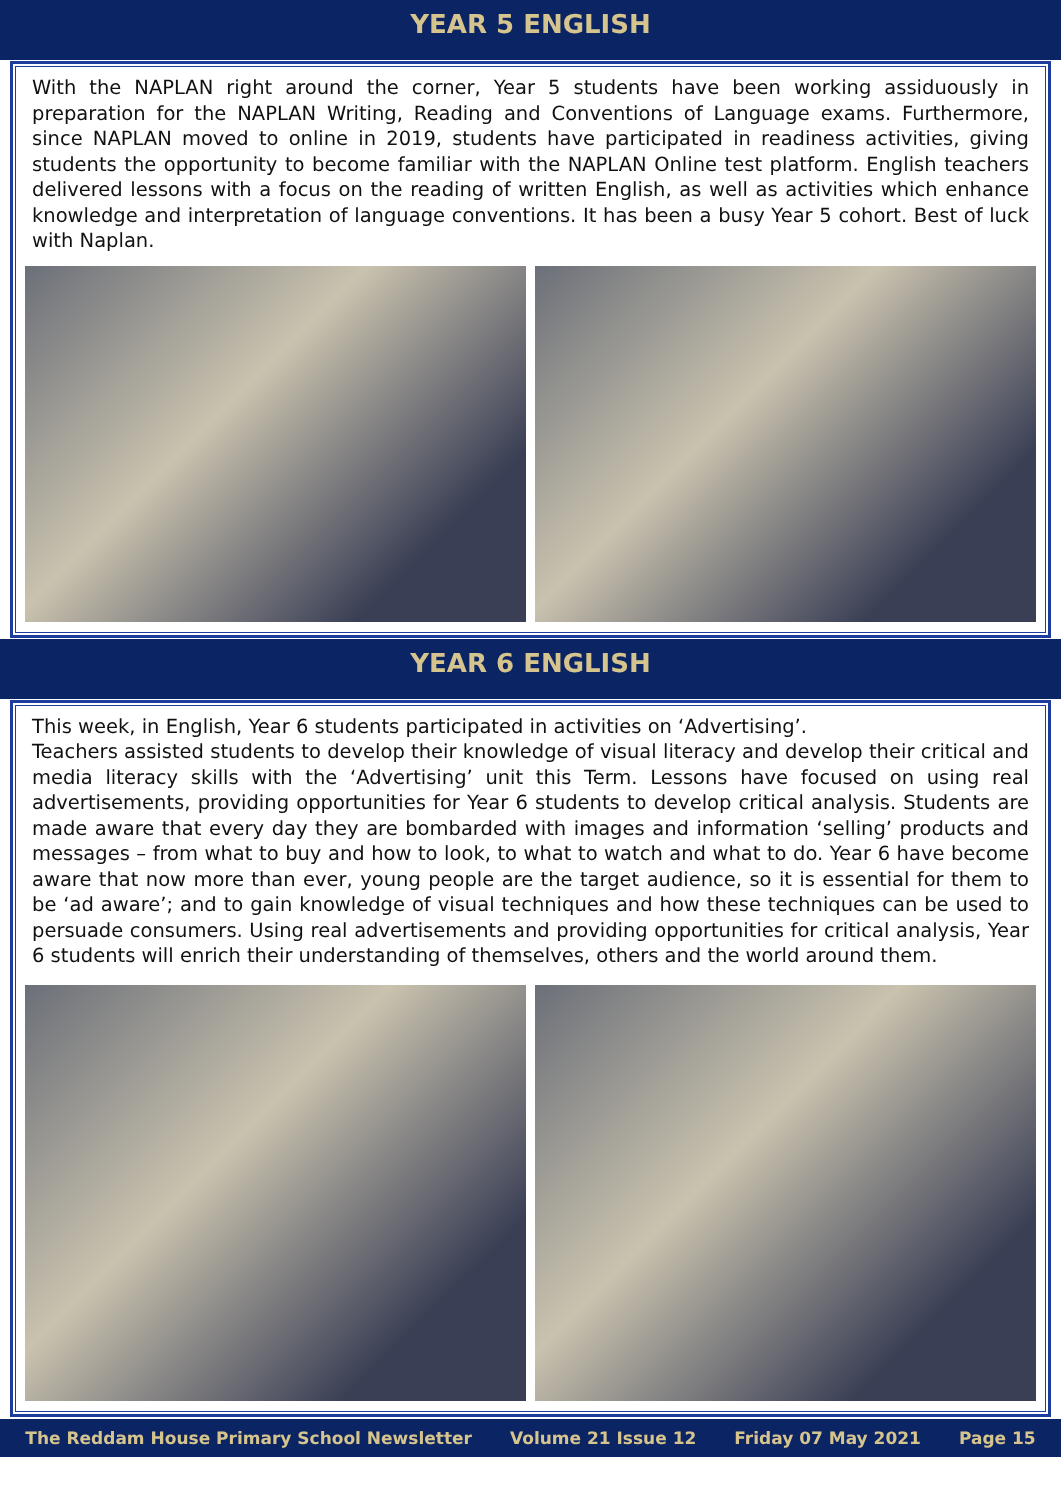YEAR 5 ENGLISH
With the NAPLAN right around the corner, Year 5 students have been working assiduously in preparation for the NAPLAN Writing, Reading and Conventions of Language exams. Furthermore, since NAPLAN moved to online in 2019, students have participated in readiness activities, giving students the opportunity to become familiar with the NAPLAN Online test platform. English teachers delivered lessons with a focus on the reading of written English, as well as activities which enhance knowledge and interpretation of language conventions. It has been a busy Year 5 cohort. Best of luck with Naplan.
YEAR 6 ENGLISH
This week, in English, Year 6 students participated in activities on ‘Advertising’.
Teachers assisted students to develop their knowledge of visual literacy and develop their critical and media literacy skills with the ‘Advertising’ unit this Term. Lessons have focused on using real advertisements, providing opportunities for Year 6 students to develop critical analysis. Students are made aware that every day they are bombarded with images and information ‘selling’ products and messages – from what to buy and how to look, to what to watch and what to do. Year 6 have become aware that now more than ever, young people are the target audience, so it is essential for them to be ‘ad aware’; and to gain knowledge of visual techniques and how these techniques can be used to persuade consumers. Using real advertisements and providing opportunities for critical analysis, Year 6 students will enrich their understanding of themselves, others and the world around them.
The Reddam House Primary School Newsletter Volume 21 Issue 12 Friday 07 May 2021 Page 15